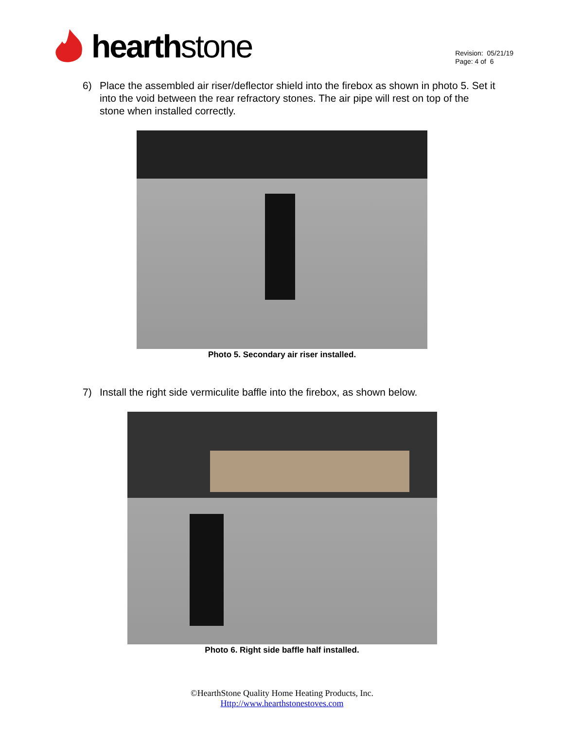hearth stone
Revision: 05/21/19
Page: 4 of 6
6) Place the assembled air riser/deflector shield into the firebox as shown in photo 5. Set it into the void between the rear refractory stones. The air pipe will rest on top of the stone when installed correctly.
Photo 5. Secondary air riser installed.
7) Install the right side vermiculite baffle into the firebox, as shown below.
Photo 6. Right side baffle half installed.
©HearthStone Quality Home Heating Products, Inc.
Http://www.hearthstonestoves.com